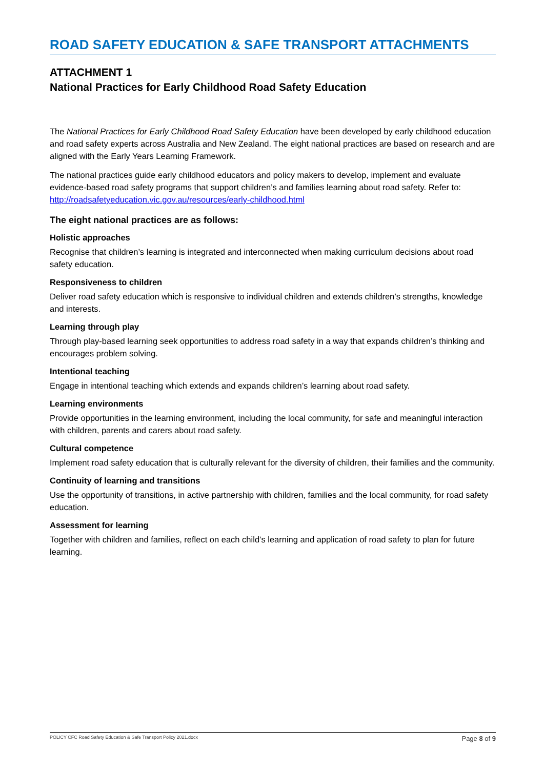ROAD SAFETY EDUCATION & SAFE TRANSPORT ATTACHMENTS
ATTACHMENT 1
National Practices for Early Childhood Road Safety Education
The National Practices for Early Childhood Road Safety Education have been developed by early childhood education and road safety experts across Australia and New Zealand. The eight national practices are based on research and are aligned with the Early Years Learning Framework.
The national practices guide early childhood educators and policy makers to develop, implement and evaluate evidence-based road safety programs that support children’s and families learning about road safety. Refer to: http://roadsafetyeducation.vic.gov.au/resources/early-childhood.html
The eight national practices are as follows:
Holistic approaches
Recognise that children’s learning is integrated and interconnected when making curriculum decisions about road safety education.
Responsiveness to children
Deliver road safety education which is responsive to individual children and extends children’s strengths, knowledge and interests.
Learning through play
Through play-based learning seek opportunities to address road safety in a way that expands children’s thinking and encourages problem solving.
Intentional teaching
Engage in intentional teaching which extends and expands children’s learning about road safety.
Learning environments
Provide opportunities in the learning environment, including the local community, for safe and meaningful interaction with children, parents and carers about road safety.
Cultural competence
Implement road safety education that is culturally relevant for the diversity of children, their families and the community.
Continuity of learning and transitions
Use the opportunity of transitions, in active partnership with children, families and the local community, for road safety education.
Assessment for learning
Together with children and families, reflect on each child’s learning and application of road safety to plan for future learning.
POLICY CFC Road Safety Education & Safe Transport Policy 2021.docx Page 8 of 9